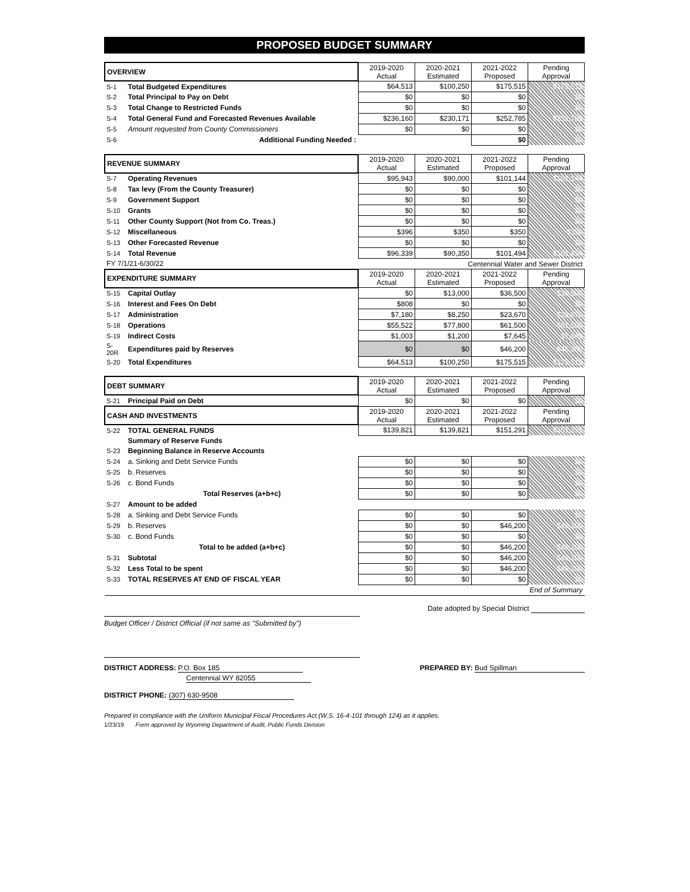PROPOSED BUDGET SUMMARY
| OVERVIEW | | 2019-2020 Actual | 2020-2021 Estimated | 2021-2022 Proposed | Pending Approval |
| --- | --- | --- | --- | --- | --- |
| S-1 | Total Budgeted Expenditures | $64,513 | $100,250 | $175,515 | $175,515 |
| S-2 | Total Principal to Pay on Debt | $0 | $0 | $0 | $0 |
| S-3 | Total Change to Restricted Funds | $0 | $0 | $0 | $0 |
| S-4 | Total General Fund and Forecasted Revenues Available | $236,160 | $230,171 | $252,785 | $252,785 |
| S-5 | Amount requested from County Commissioners | $0 | $0 | $0 | $0 |
| S-6 | Additional Funding Needed : | | | $0 | $0 |
| REVENUE SUMMARY | | 2019-2020 Actual | 2020-2021 Estimated | 2021-2022 Proposed | Pending Approval |
| --- | --- | --- | --- | --- | --- |
| S-7 | Operating Revenues | $95,943 | $90,000 | $101,144 | $101,144 |
| S-8 | Tax levy (From the County Treasurer) | $0 | $0 | $0 | $0 |
| S-9 | Government Support | $0 | $0 | $0 | $0 |
| S-10 | Grants | $0 | $0 | $0 | $0 |
| S-11 | Other County Support (Not from Co. Treas.) | $0 | $0 | $0 | $0 |
| S-12 | Miscellaneous | $396 | $350 | $350 | $350 |
| S-13 | Other Forecasted Revenue | $0 | $0 | $0 | $0 |
| S-14 | Total Revenue | $96,339 | $90,350 | $101,494 | $101,494 |
| FY 7/1/21-6/30/22 | | Centennial Water and Sewer District | | | |
| EXPENDITURE SUMMARY | | 2019-2020 Actual | 2020-2021 Estimated | 2021-2022 Proposed | Pending Approval |
| S-15 | Capital Outlay | $0 | $13,000 | $36,500 | $36,500 |
| S-16 | Interest and Fees On Debt | $808 | $0 | $0 | $0 |
| S-17 | Administration | $7,180 | $8,250 | $23,670 | $23,670 |
| S-18 | Operations | $55,522 | $77,800 | $61,500 | $61,500 |
| S-19 | Indirect Costs | $1,003 | $1,200 | $7,645 | $7,645 |
| S-20R | Expenditures paid by Reserves | $0 | $0 | $46,200 | $46,200 |
| S-20 | Total Expenditures | $64,513 | $100,250 | $175,515 | $175,515 |
| DEBT SUMMARY | | 2019-2020 Actual | 2020-2021 Estimated | 2021-2022 Proposed | Pending Approval |
| --- | --- | --- | --- | --- | --- |
| S-21 | Principal Paid on Debt | $0 | $0 | $0 | $0 |
| CASH AND INVESTMENTS | | 2019-2020 Actual | 2020-2021 Estimated | 2021-2022 Proposed | Pending Approval |
| S-22 | TOTAL GENERAL FUNDS | $139,821 | $139,821 | $151,291 | $151,291 |
| | Summary of Reserve Funds | | | | |
| S-23 | Beginning Balance in Reserve Accounts | | | | |
| S-24 | a. Sinking and Debt Service Funds | $0 | $0 | $0 | $0 |
| S-25 | b. Reserves | $0 | $0 | $0 | $0 |
| S-26 | c. Bond Funds | $0 | $0 | $0 | $0 |
| | Total Reserves (a+b+c) | $0 | $0 | $0 | $0 |
| S-27 | Amount to be added | | | | |
| S-28 | a. Sinking and Debt Service Funds | $0 | $0 | $0 | $0 |
| S-29 | b. Reserves | $0 | $0 | $46,200 | $46,200 |
| S-30 | c. Bond Funds | $0 | $0 | $0 | $0 |
| | Total to be added (a+b+c) | $0 | $0 | $46,200 | $46,200 |
| S-31 | Subtotal | $0 | $0 | $46,200 | $46,200 |
| S-32 | Less Total to be spent | $0 | $0 | $46,200 | $46,200 |
| S-33 | TOTAL RESERVES AT END OF FISCAL YEAR | $0 | $0 | $0 | $0 |
| End of Summary | | | | | |
Budget Officer / District Official (if not same as "Submitted by") Date adopted by Special District
DISTRICT ADDRESS: P.O. Box 185 PREPARED BY: Bud Spillman
Centennial WY 82055
DISTRICT PHONE: (307) 630-9508
Prepared in compliance with the Uniform Municipal Fiscal Procedures Act (W.S. 16-4-101 through 124) as it applies.
1/23/19 Form approved by Wyoming Department of Audit, Public Funds Division